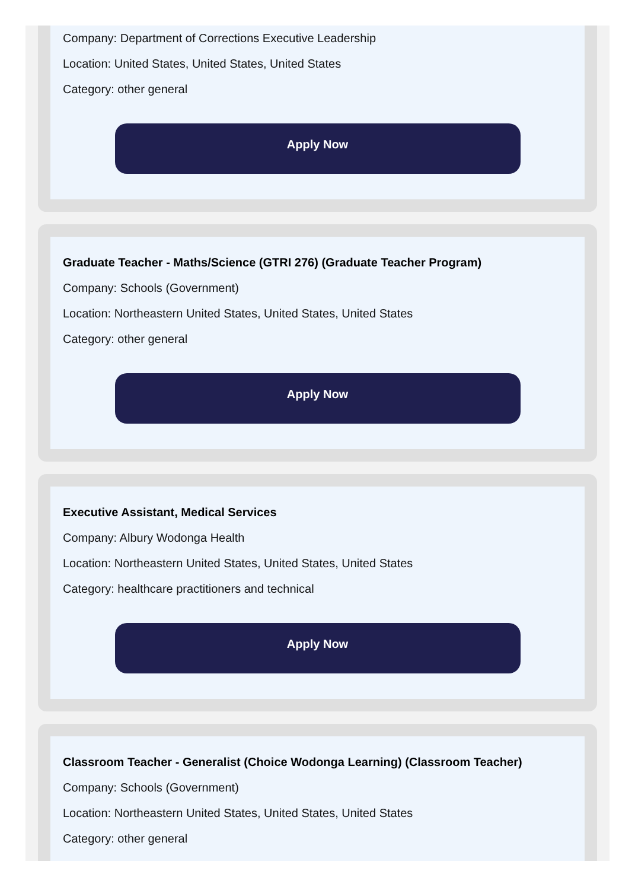Company: Department of Corrections Executive Leadership
Location: United States, United States, United States
Category: other general
Apply Now
Graduate Teacher - Maths/Science (GTRI 276) (Graduate Teacher Program)
Company: Schools (Government)
Location: Northeastern United States, United States, United States
Category: other general
Apply Now
Executive Assistant, Medical Services
Company: Albury Wodonga Health
Location: Northeastern United States, United States, United States
Category: healthcare practitioners and technical
Apply Now
Classroom Teacher - Generalist (Choice Wodonga Learning) (Classroom Teacher)
Company: Schools (Government)
Location: Northeastern United States, United States, United States
Category: other general